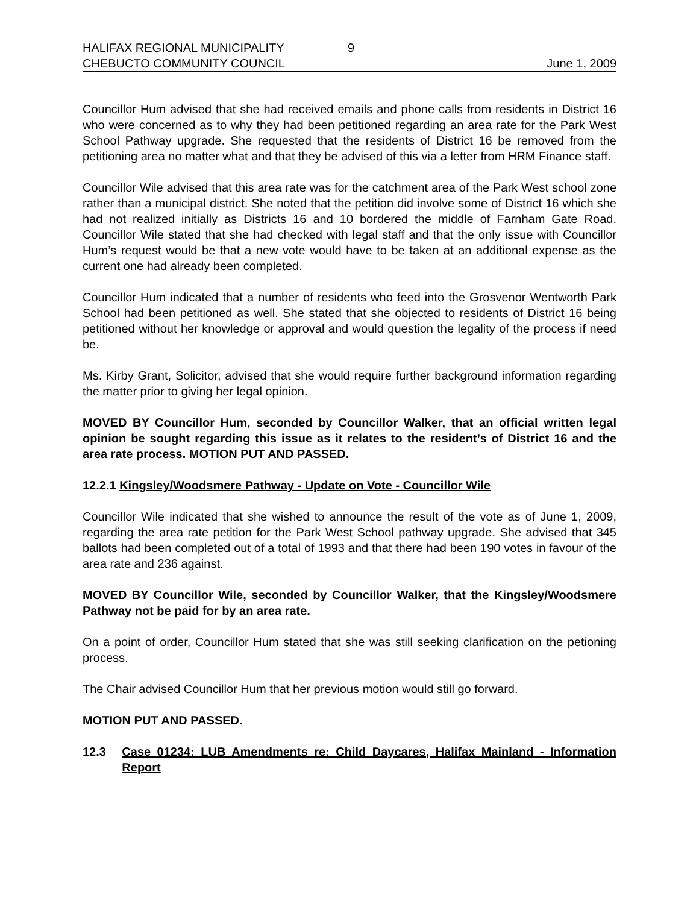HALIFAX REGIONAL MUNICIPALITY 9
CHEBUCTO COMMUNITY COUNCIL June 1, 2009
Councillor Hum advised that she had received emails and phone calls from residents in District 16 who were concerned as to why they had been petitioned regarding an area rate for the Park West School Pathway upgrade. She requested that the residents of District 16 be removed from the petitioning area no matter what and that they be advised of this via a letter from HRM Finance staff.
Councillor Wile advised that this area rate was for the catchment area of the Park West school zone rather than a municipal district. She noted that the petition did involve some of District 16 which she had not realized initially as Districts 16 and 10 bordered the middle of Farnham Gate Road. Councillor Wile stated that she had checked with legal staff and that the only issue with Councillor Hum’s request would be that a new vote would have to be taken at an additional expense as the current one had already been completed.
Councillor Hum indicated that a number of residents who feed into the Grosvenor Wentworth Park School had been petitioned as well. She stated that she objected to residents of District 16 being petitioned without her knowledge or approval and would question the legality of the process if need be.
Ms. Kirby Grant, Solicitor, advised that she would require further background information regarding the matter prior to giving her legal opinion.
MOVED BY Councillor Hum, seconded by Councillor Walker, that an official written legal opinion be sought regarding this issue as it relates to the resident’s of District 16 and the area rate process. MOTION PUT AND PASSED.
12.2.1 Kingsley/Woodsmere Pathway - Update on Vote - Councillor Wile
Councillor Wile indicated that she wished to announce the result of the vote as of June 1, 2009, regarding the area rate petition for the Park West School pathway upgrade. She advised that 345 ballots had been completed out of a total of 1993 and that there had been 190 votes in favour of the area rate and 236 against.
MOVED BY Councillor Wile, seconded by Councillor Walker, that the Kingsley/Woodsmere Pathway not be paid for by an area rate.
On a point of order, Councillor Hum stated that she was still seeking clarification on the petioning process.
The Chair advised Councillor Hum that her previous motion would still go forward.
MOTION PUT AND PASSED.
12.3 Case 01234: LUB Amendments re: Child Daycares, Halifax Mainland - Information Report